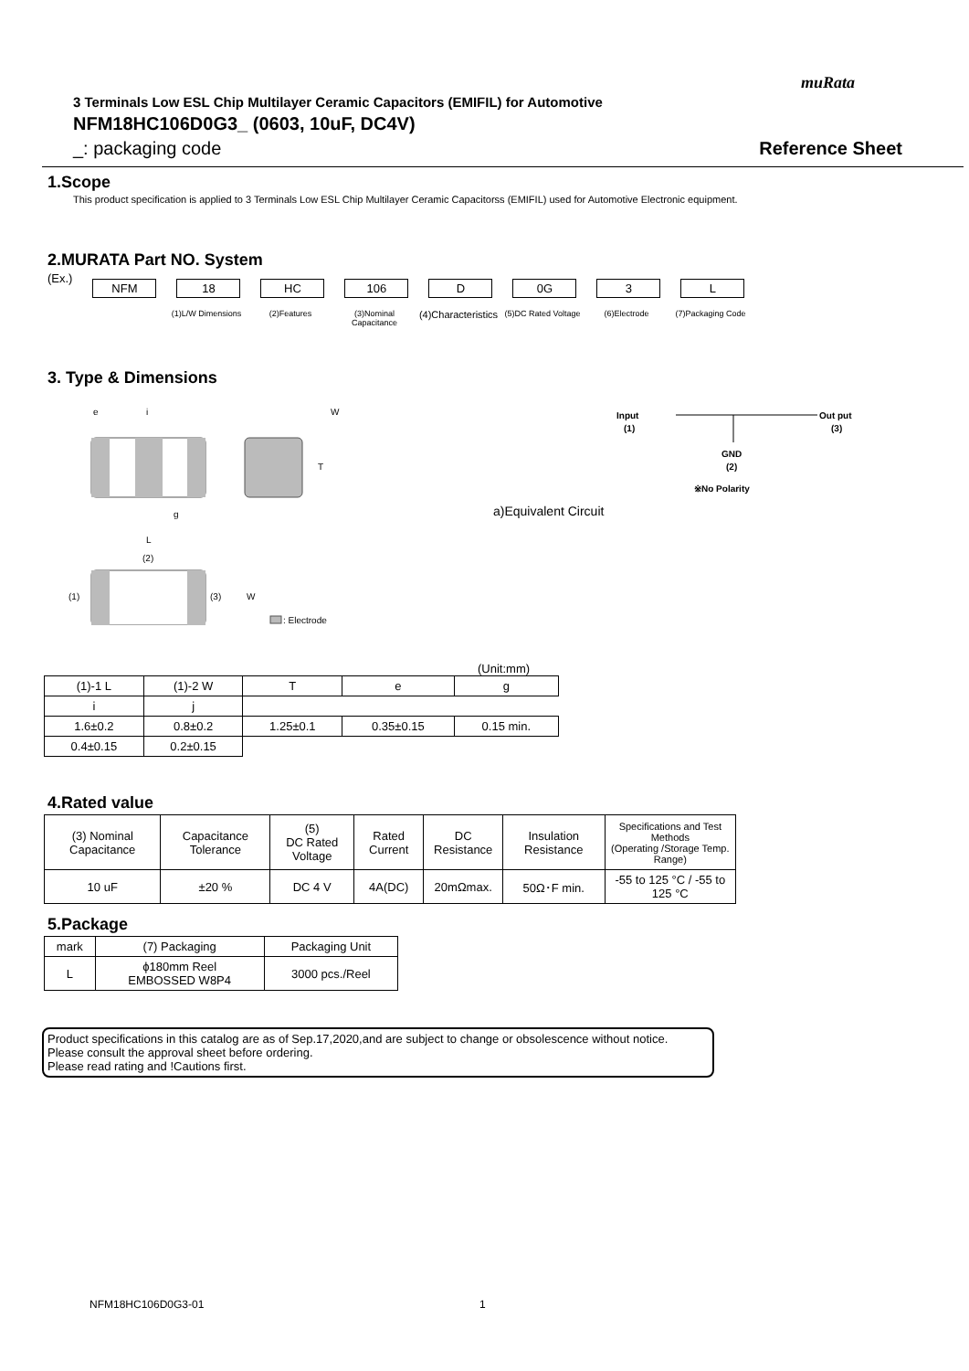muRata
3 Terminals Low ESL Chip Multilayer Ceramic Capacitors (EMIFIL) for Automotive
NFM18HC106D0G3_ (0603, 10uF, DC4V)
_: packaging code Reference Sheet
1.Scope
This product specification is applied to 3 Terminals Low ESL Chip Multilayer Ceramic Capacitorss (EMIFIL) used for Automotive Electronic equipment.
2.MURATA Part NO. System
(Ex.)
NFM 18 HC 106 D 0G 3 L
(1)L/W Dimensions (2)Features (3)Nominal Capacitance
(4)Characteristics
(5)DC Rated Voltage
(6)Electrode (7)Packaging Code
3. Type & Dimensions
e
i
W
T
g
L
(2)
(1)
(3)
W
: Electrode
a)Equivalent Circuit
Input
(1)
Out put
(3)
GND
(2)
※No Polarity
(Unit:mm)
| (1)-1 L | (1)-2 W | T | e | g |
| i | j | | | |
| 1.6±0.2 | 0.8±0.2 | 1.25±0.1 | 0.35±0.15 | 0.15 min. |
| 0.4±0.15 | 0.2±0.15 | | | |
4.Rated value
| (3) Nominal Capacitance | Capacitance Tolerance | (5) DC Rated Voltage | Rated Current | DC Resistance | Insulation Resistance | Specifications and Test Methods (Operating /Storage Temp. Range) |
| 10 uF | ±20 % | DC 4 V | 4A(DC) | 20mΩmax. | 50Ω･F min. | -55 to 125 °C / -55 to 125 °C |
5.Package
| mark | (7) Packaging | Packaging Unit |
| L | ϕ180mm Reel EMBOSSED W8P4 | 3000 pcs./Reel |
Product specifications in this catalog are as of Sep.17,2020,and are subject to change or obsolescence without notice.
Please consult the approval sheet before ordering.
Please read rating and !Cautions first.
NFM18HC106D0G3-01 1